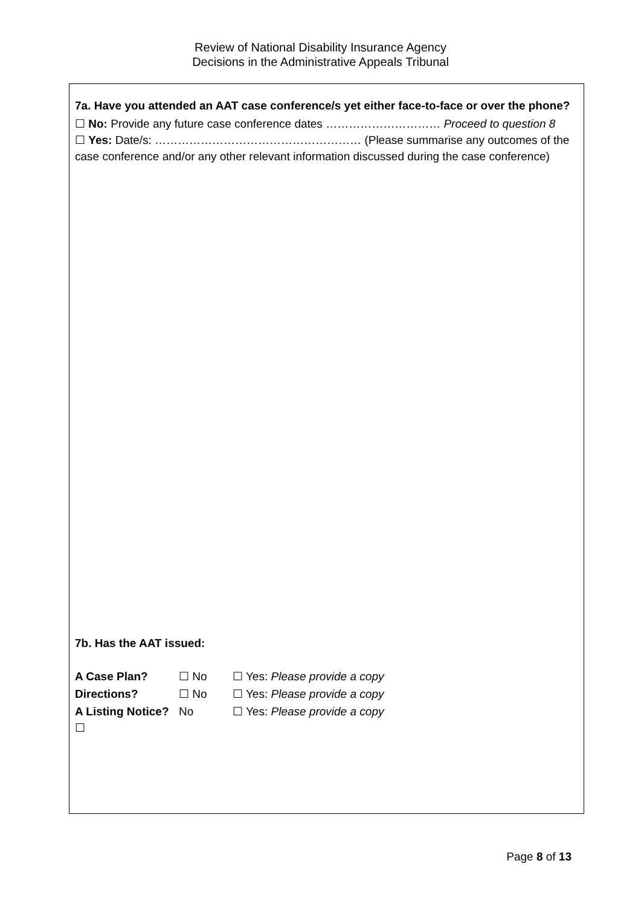Review of National Disability Insurance Agency
Decisions in the Administrative Appeals Tribunal
7a. Have you attended an AAT case conference/s yet either face-to-face or over the phone?
☐ No: Provide any future case conference dates ………………………… Proceed to question 8
☐ Yes: Date/s: ……………………………………………… (Please summarise any outcomes of the case conference and/or any other relevant information discussed during the case conference)
7b. Has the AAT issued:
| A Case Plan? | ☐ No | ☐ Yes: Please provide a copy |
| Directions? | ☐ No | ☐ Yes: Please provide a copy |
| A Listing Notice? ☐ | No | ☐ Yes: Please provide a copy |
Page 8 of 13